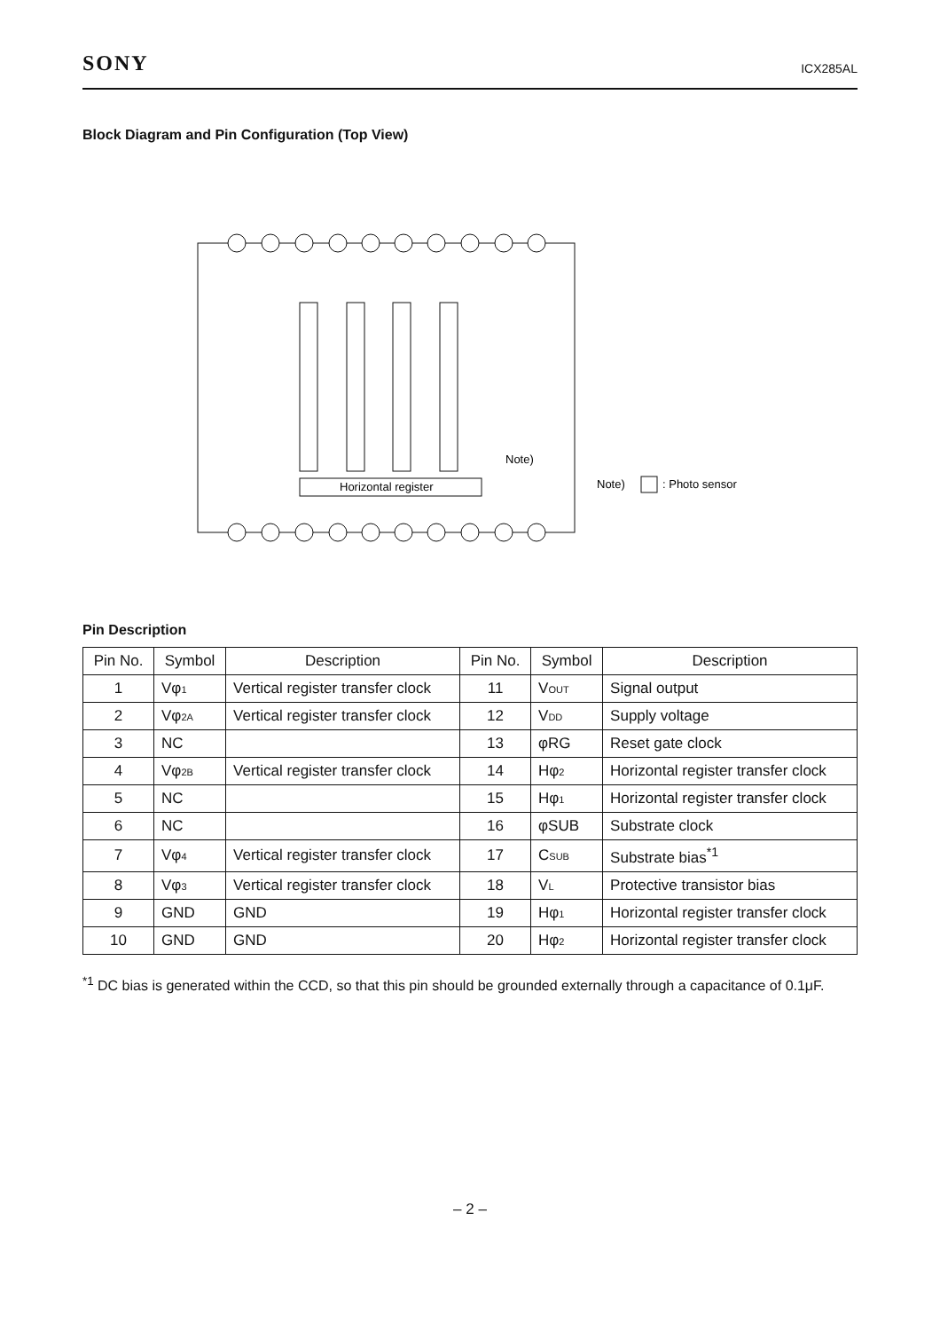SONY ICX285AL
Block Diagram and Pin Configuration (Top View)
Horizontal register
Note)
Note)
: Photo sensor
Pin Description
| Pin No. | Symbol | Description | Pin No. | Symbol | Description |
| --- | --- | --- | --- | --- | --- |
| 1 | Vφ<sub>1</sub> | Vertical register transfer clock | 11 | V<sub>OUT</sub> | Signal output |
| 2 | Vφ<sub>2A</sub> | Vertical register transfer clock | 12 | V<sub>DD</sub> | Supply voltage |
| 3 | NC | | 13 | φRG | Reset gate clock |
| 4 | Vφ<sub>2B</sub> | Vertical register transfer clock | 14 | Hφ<sub>2</sub> | Horizontal register transfer clock |
| 5 | NC | | 15 | Hφ<sub>1</sub> | Horizontal register transfer clock |
| 6 | NC | | 16 | φSUB | Substrate clock |
| 7 | Vφ<sub>4</sub> | Vertical register transfer clock | 17 | C<sub>SUB</sub> | Substrate bias<sup>*1</sup> |
| 8 | Vφ<sub>3</sub> | Vertical register transfer clock | 18 | V<sub>L</sub> | Protective transistor bias |
| 9 | GND | GND | 19 | Hφ<sub>1</sub> | Horizontal register transfer clock |
| 10 | GND | GND | 20 | Hφ<sub>2</sub> | Horizontal register transfer clock |
<sup>*1</sup> DC bias is generated within the CCD, so that this pin should be grounded externally through a capacitance of 0.1μF.
– 2 –